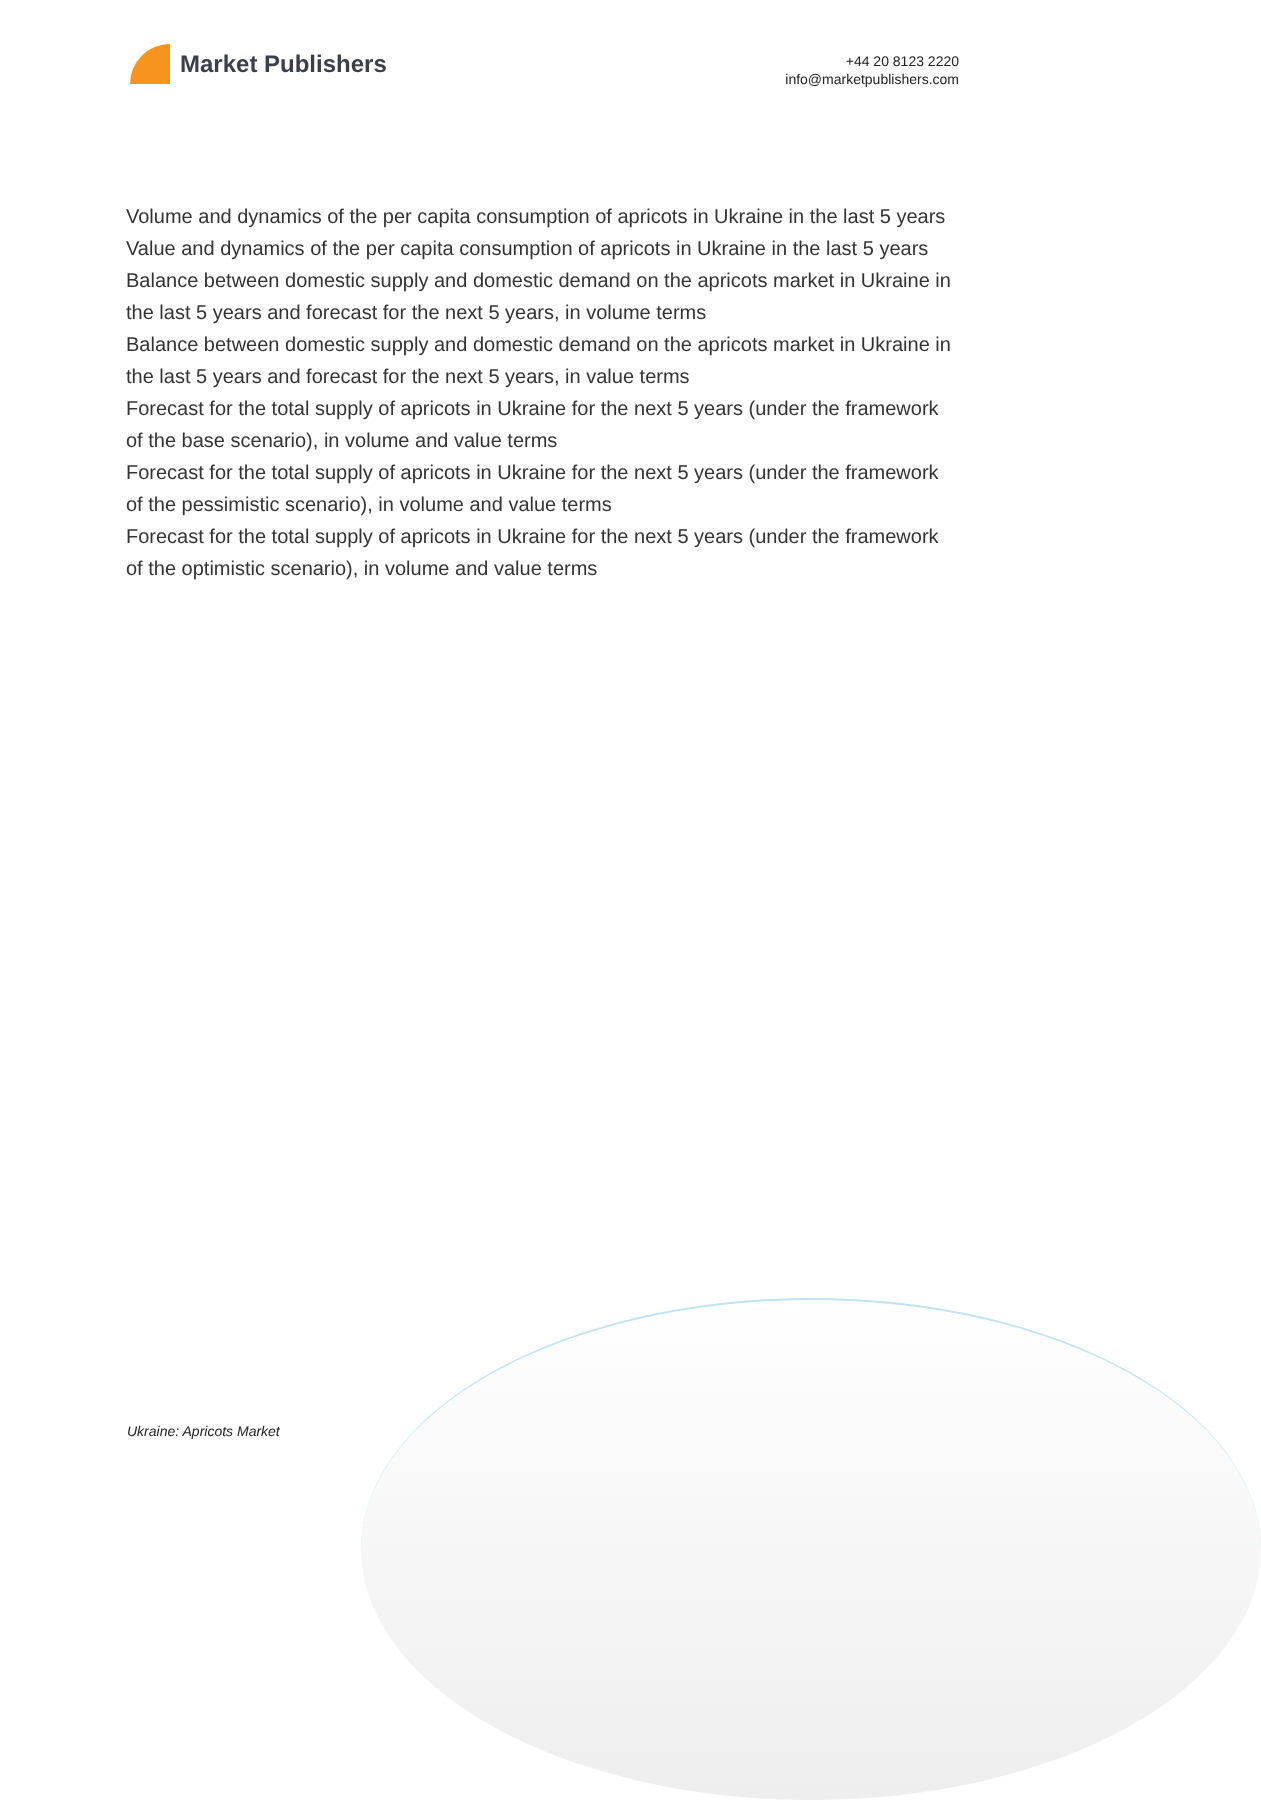Market Publishers
+44 20 8123 2220
info@marketpublishers.com
Volume and dynamics of the per capita consumption of apricots in Ukraine in the last 5 years
Value and dynamics of the per capita consumption of apricots in Ukraine in the last 5 years
Balance between domestic supply and domestic demand on the apricots market in Ukraine in the last 5 years and forecast for the next 5 years, in volume terms
Balance between domestic supply and domestic demand on the apricots market in Ukraine in the last 5 years and forecast for the next 5 years, in value terms
Forecast for the total supply of apricots in Ukraine for the next 5 years (under the framework of the base scenario), in volume and value terms
Forecast for the total supply of apricots in Ukraine for the next 5 years (under the framework of the pessimistic scenario), in volume and value terms
Forecast for the total supply of apricots in Ukraine for the next 5 years (under the framework of the optimistic scenario), in volume and value terms
Ukraine: Apricots Market